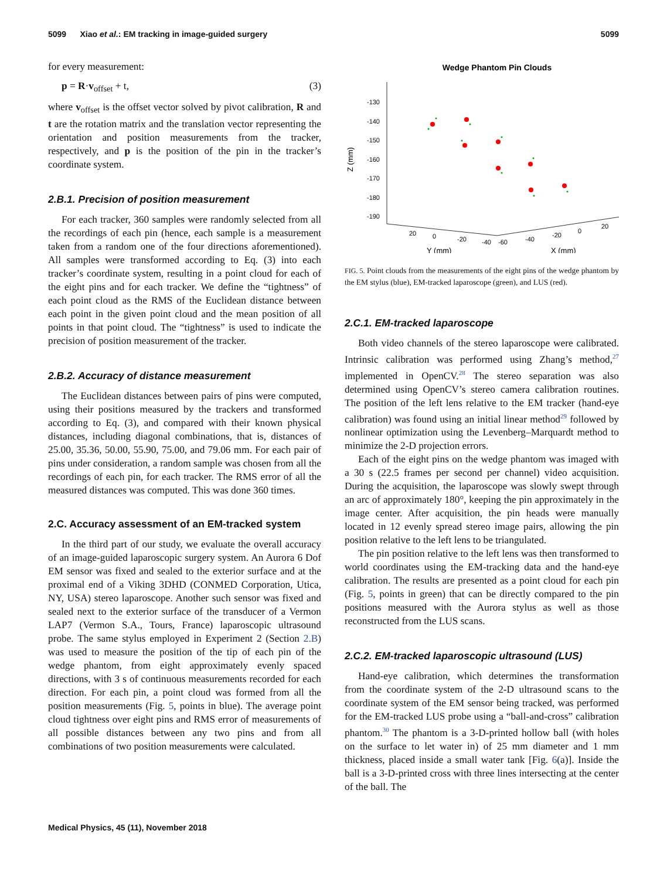5099 Xiao et al.: EM tracking in image-guided surgery 5099
for every measurement:
p = R·v<sub>offset</sub> + t, (3)
where v<sub>offset</sub> is the offset vector solved by pivot calibration, R and t are the rotation matrix and the translation vector representing the orientation and position measurements from the tracker, respectively, and p is the position of the pin in the tracker’s coordinate system.
2.B.1. Precision of position measurement
For each tracker, 360 samples were randomly selected from all the recordings of each pin (hence, each sample is a measurement taken from a random one of the four directions aforementioned). All samples were transformed according to Eq. (3) into each tracker’s coordinate system, resulting in a point cloud for each of the eight pins and for each tracker. We define the “tightness” of each point cloud as the RMS of the Euclidean distance between each point in the given point cloud and the mean position of all points in that point cloud. The “tightness” is used to indicate the precision of position measurement of the tracker.
2.B.2. Accuracy of distance measurement
The Euclidean distances between pairs of pins were computed, using their positions measured by the trackers and transformed according to Eq. (3), and compared with their known physical distances, including diagonal combinations, that is, distances of 25.00, 35.36, 50.00, 55.90, 75.00, and 79.06 mm. For each pair of pins under consideration, a random sample was chosen from all the recordings of each pin, for each tracker. The RMS error of all the measured distances was computed. This was done 360 times.
2.C. Accuracy assessment of an EM-tracked system
In the third part of our study, we evaluate the overall accuracy of an image-guided laparoscopic surgery system. An Aurora 6 Dof EM sensor was fixed and sealed to the exterior surface and at the proximal end of a Viking 3DHD (CONMED Corporation, Utica, NY, USA) stereo laparoscope. Another such sensor was fixed and sealed next to the exterior surface of the transducer of a Vermon LAP7 (Vermon S.A., Tours, France) laparoscopic ultrasound probe. The same stylus employed in Experiment 2 (Section 2.B) was used to measure the position of the tip of each pin of the wedge phantom, from eight approximately evenly spaced directions, with 3 s of continuous measurements recorded for each direction. For each pin, a point cloud was formed from all the position measurements (Fig. 5, points in blue). The average point cloud tightness over eight pins and RMS error of measurements of all possible distances between any two pins and from all combinations of two position measurements were calculated.
Wedge Phantom Pin Clouds
-130
-140
-150
-160
-170
-180
-190
Z (mm)
20
0
-20
-40
-60
-40
-20
0
20
Y (mm)
X (mm)
FIG. 5. Point clouds from the measurements of the eight pins of the wedge phantom by the EM stylus (blue), EM-tracked laparoscope (green), and LUS (red).
2.C.1. EM-tracked laparoscope
Both video channels of the stereo laparoscope were calibrated. Intrinsic calibration was performed using Zhang’s method,<sup>27</sup> implemented in OpenCV.<sup>28</sup> The stereo separation was also determined using OpenCV’s stereo camera calibration routines. The position of the left lens relative to the EM tracker (hand-eye calibration) was found using an initial linear method<sup>29</sup> followed by nonlinear optimization using the Levenberg–Marquardt method to minimize the 2-D projection errors.
Each of the eight pins on the wedge phantom was imaged with a 30 s (22.5 frames per second per channel) video acquisition. During the acquisition, the laparoscope was slowly swept through an arc of approximately 180°, keeping the pin approximately in the image center. After acquisition, the pin heads were manually located in 12 evenly spread stereo image pairs, allowing the pin position relative to the left lens to be triangulated.
The pin position relative to the left lens was then transformed to world coordinates using the EM-tracking data and the hand-eye calibration. The results are presented as a point cloud for each pin (Fig. 5, points in green) that can be directly compared to the pin positions measured with the Aurora stylus as well as those reconstructed from the LUS scans.
2.C.2. EM-tracked laparoscopic ultrasound (LUS)
Hand-eye calibration, which determines the transformation from the coordinate system of the 2-D ultrasound scans to the coordinate system of the EM sensor being tracked, was performed for the EM-tracked LUS probe using a “ball-and-cross” calibration phantom.<sup>30</sup> The phantom is a 3-D-printed hollow ball (with holes on the surface to let water in) of 25 mm diameter and 1 mm thickness, placed inside a small water tank [Fig. 6(a)]. Inside the ball is a 3-D-printed cross with three lines intersecting at the center of the ball. The
Medical Physics, 45 (11), November 2018